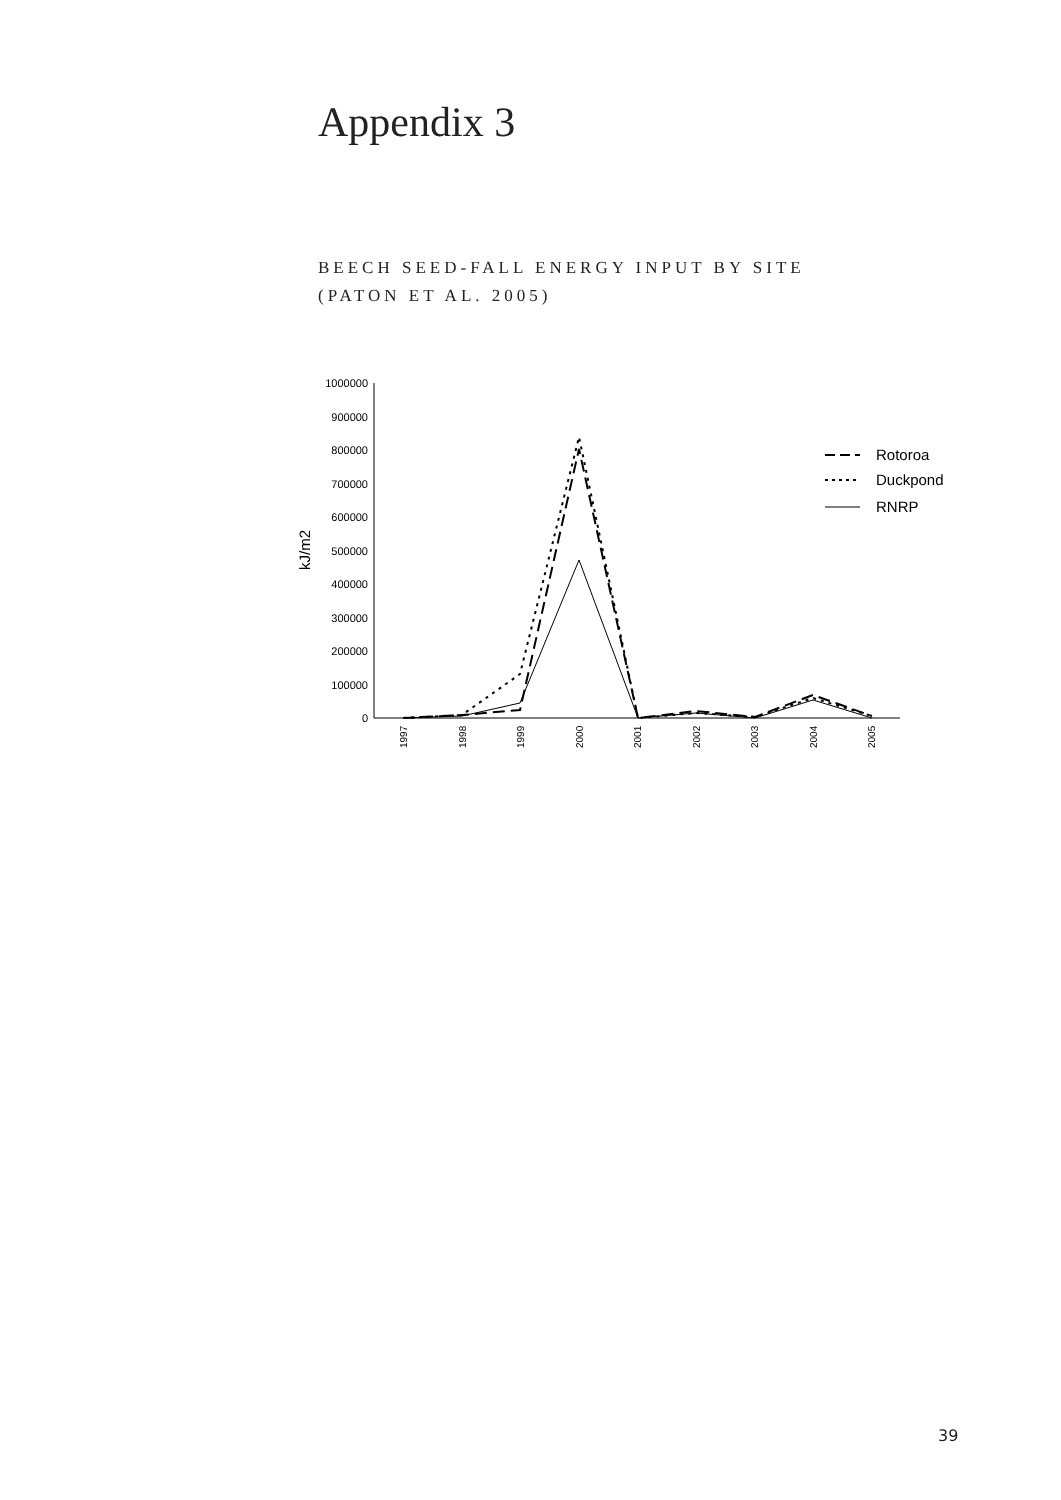Appendix 3
BEECH SEED-FALL ENERGY INPUT BY SITE
(PATON ET AL. 2005)
1000000
900000
800000
700000
600000
500000
400000
300000
200000
100000
0
kJ/m2
1997
1998
1999
2000
2001
2002
2003
2004
2005
Rotoroa
Duckpond
RNRP
39